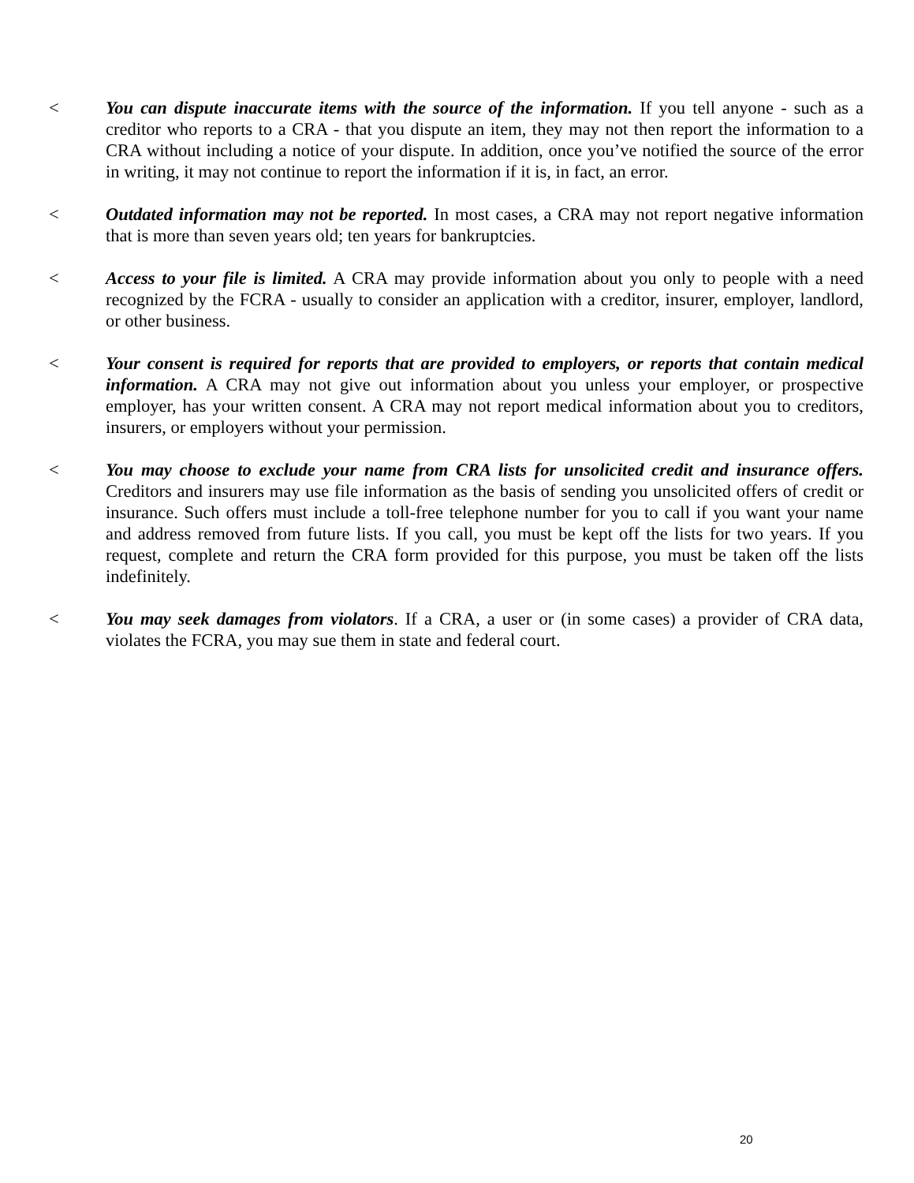< You can dispute inaccurate items with the source of the information. If you tell anyone - such as a creditor who reports to a CRA - that you dispute an item, they may not then report the information to a CRA without including a notice of your dispute. In addition, once you’ve notified the source of the error in writing, it may not continue to report the information if it is, in fact, an error.
< Outdated information may not be reported. In most cases, a CRA may not report negative information that is more than seven years old; ten years for bankruptcies.
< Access to your file is limited. A CRA may provide information about you only to people with a need recognized by the FCRA - usually to consider an application with a creditor, insurer, employer, landlord, or other business.
< Your consent is required for reports that are provided to employers, or reports that contain medical information. A CRA may not give out information about you unless your employer, or prospective employer, has your written consent. A CRA may not report medical information about you to creditors, insurers, or employers without your permission.
< You may choose to exclude your name from CRA lists for unsolicited credit and insurance offers. Creditors and insurers may use file information as the basis of sending you unsolicited offers of credit or insurance. Such offers must include a toll-free telephone number for you to call if you want your name and address removed from future lists. If you call, you must be kept off the lists for two years. If you request, complete and return the CRA form provided for this purpose, you must be taken off the lists indefinitely.
< You may seek damages from violators. If a CRA, a user or (in some cases) a provider of CRA data, violates the FCRA, you may sue them in state and federal court.
20